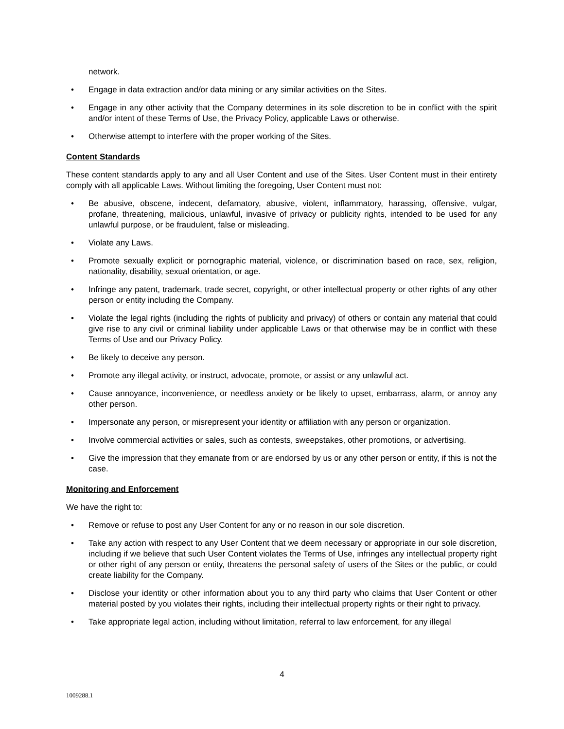network.
• Engage in data extraction and/or data mining or any similar activities on the Sites.
• Engage in any other activity that the Company determines in its sole discretion to be in conflict with the spirit and/or intent of these Terms of Use, the Privacy Policy, applicable Laws or otherwise.
• Otherwise attempt to interfere with the proper working of the Sites.
Content Standards
These content standards apply to any and all User Content and use of the Sites. User Content must in their entirety comply with all applicable Laws. Without limiting the foregoing, User Content must not:
• Be abusive, obscene, indecent, defamatory, abusive, violent, inflammatory, harassing, offensive, vulgar, profane, threatening, malicious, unlawful, invasive of privacy or publicity rights, intended to be used for any unlawful purpose, or be fraudulent, false or misleading.
• Violate any Laws.
• Promote sexually explicit or pornographic material, violence, or discrimination based on race, sex, religion, nationality, disability, sexual orientation, or age.
• Infringe any patent, trademark, trade secret, copyright, or other intellectual property or other rights of any other person or entity including the Company.
• Violate the legal rights (including the rights of publicity and privacy) of others or contain any material that could give rise to any civil or criminal liability under applicable Laws or that otherwise may be in conflict with these Terms of Use and our Privacy Policy.
• Be likely to deceive any person.
• Promote any illegal activity, or instruct, advocate, promote, or assist or any unlawful act.
• Cause annoyance, inconvenience, or needless anxiety or be likely to upset, embarrass, alarm, or annoy any other person.
• Impersonate any person, or misrepresent your identity or affiliation with any person or organization.
• Involve commercial activities or sales, such as contests, sweepstakes, other promotions, or advertising.
• Give the impression that they emanate from or are endorsed by us or any other person or entity, if this is not the case.
Monitoring and Enforcement
We have the right to:
• Remove or refuse to post any User Content for any or no reason in our sole discretion.
• Take any action with respect to any User Content that we deem necessary or appropriate in our sole discretion, including if we believe that such User Content violates the Terms of Use, infringes any intellectual property right or other right of any person or entity, threatens the personal safety of users of the Sites or the public, or could create liability for the Company.
• Disclose your identity or other information about you to any third party who claims that User Content or other material posted by you violates their rights, including their intellectual property rights or their right to privacy.
• Take appropriate legal action, including without limitation, referral to law enforcement, for any illegal
4
1009288.1